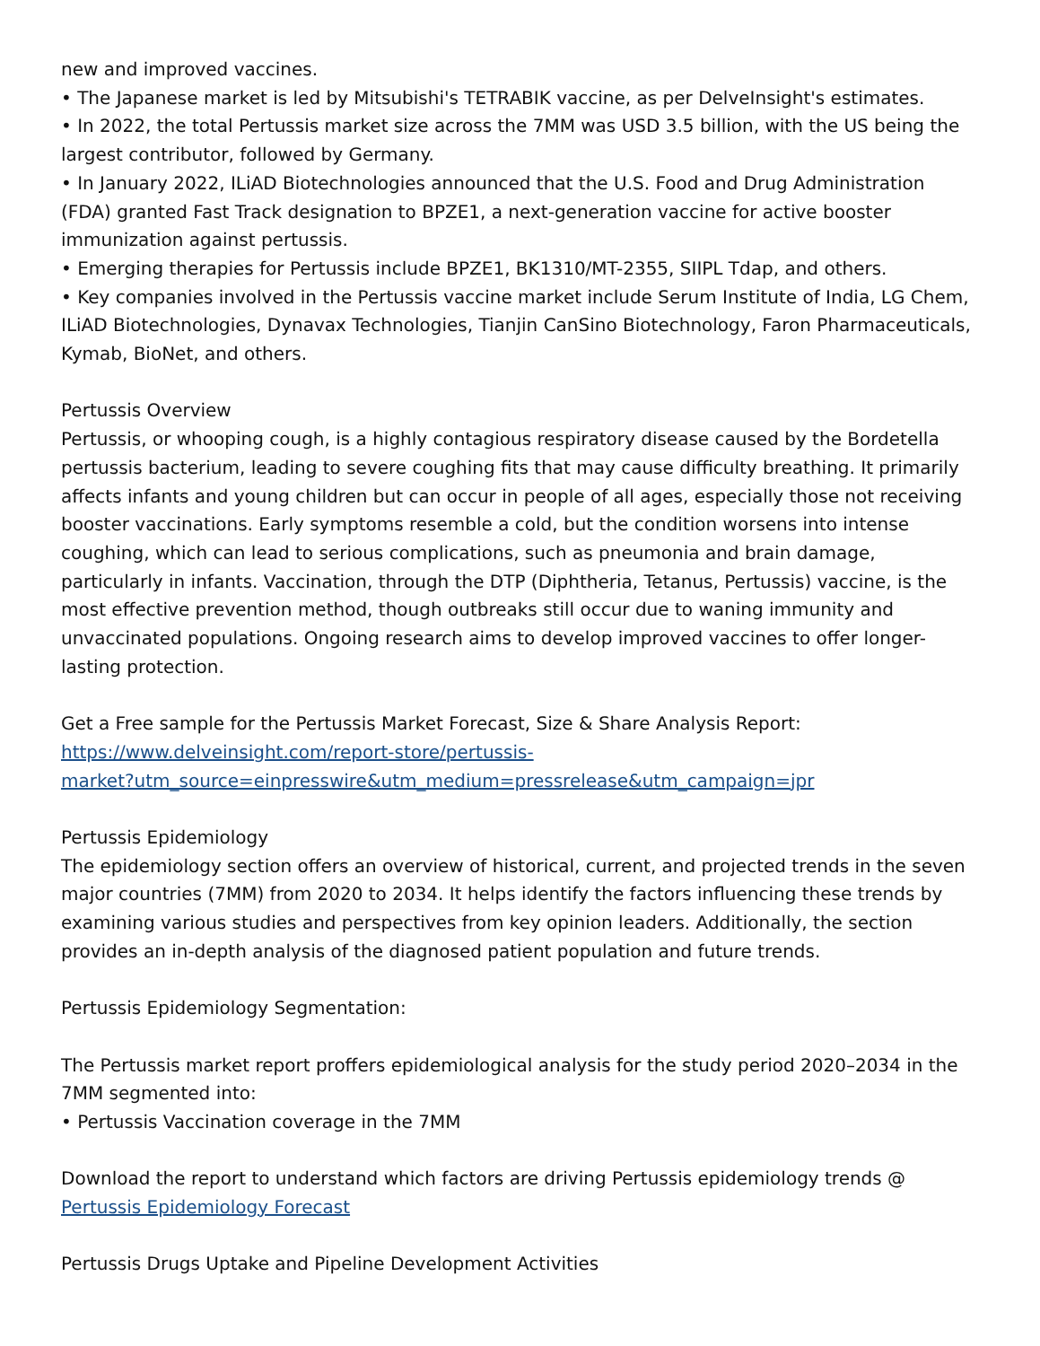new and improved vaccines.
• The Japanese market is led by Mitsubishi's TETRABIK vaccine, as per DelveInsight's estimates.
• In 2022, the total Pertussis market size across the 7MM was USD 3.5 billion, with the US being the largest contributor, followed by Germany.
• In January 2022, ILiAD Biotechnologies announced that the U.S. Food and Drug Administration (FDA) granted Fast Track designation to BPZE1, a next-generation vaccine for active booster immunization against pertussis.
• Emerging therapies for Pertussis include BPZE1, BK1310/MT-2355, SIIPL Tdap, and others.
• Key companies involved in the Pertussis vaccine market include Serum Institute of India, LG Chem, ILiAD Biotechnologies, Dynavax Technologies, Tianjin CanSino Biotechnology, Faron Pharmaceuticals, Kymab, BioNet, and others.
Pertussis Overview
Pertussis, or whooping cough, is a highly contagious respiratory disease caused by the Bordetella pertussis bacterium, leading to severe coughing fits that may cause difficulty breathing. It primarily affects infants and young children but can occur in people of all ages, especially those not receiving booster vaccinations. Early symptoms resemble a cold, but the condition worsens into intense coughing, which can lead to serious complications, such as pneumonia and brain damage, particularly in infants. Vaccination, through the DTP (Diphtheria, Tetanus, Pertussis) vaccine, is the most effective prevention method, though outbreaks still occur due to waning immunity and unvaccinated populations. Ongoing research aims to develop improved vaccines to offer longer-lasting protection.
Get a Free sample for the Pertussis Market Forecast, Size & Share Analysis Report:
https://www.delveinsight.com/report-store/pertussis-
market?utm_source=einpresswire&utm_medium=pressrelease&utm_campaign=jpr
Pertussis Epidemiology
The epidemiology section offers an overview of historical, current, and projected trends in the seven major countries (7MM) from 2020 to 2034. It helps identify the factors influencing these trends by examining various studies and perspectives from key opinion leaders. Additionally, the section provides an in-depth analysis of the diagnosed patient population and future trends.
Pertussis Epidemiology Segmentation:
The Pertussis market report proffers epidemiological analysis for the study period 2020–2034 in the 7MM segmented into:
• Pertussis Vaccination coverage in the 7MM
Download the report to understand which factors are driving Pertussis epidemiology trends @
Pertussis Epidemiology Forecast
Pertussis Drugs Uptake and Pipeline Development Activities